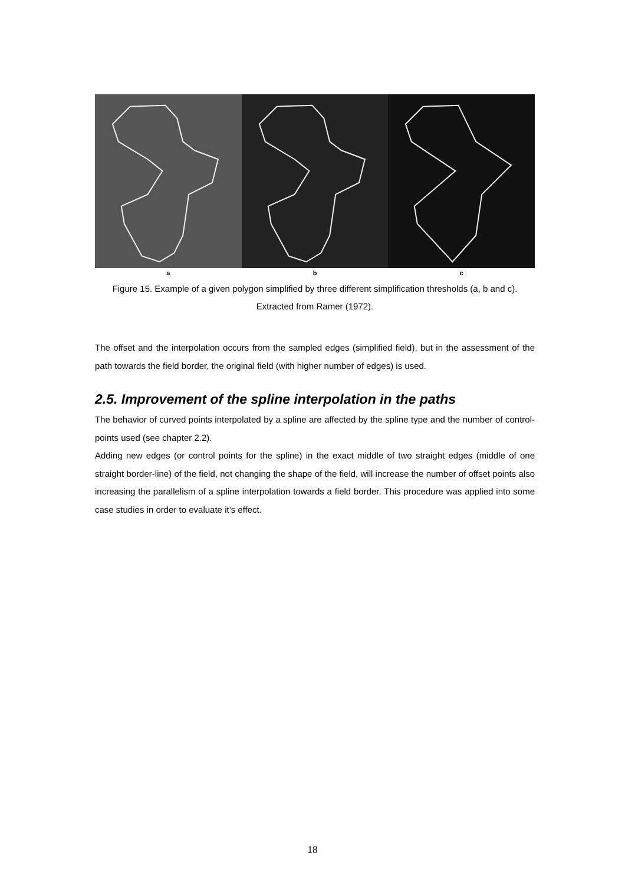a b c
Figure 15. Example of a given polygon simplified by three different simplification thresholds (a, b and c). Extracted from Ramer (1972).
The offset and the interpolation occurs from the sampled edges (simplified field), but in the assessment of the path towards the field border, the original field (with higher number of edges) is used.
2.5. Improvement of the spline interpolation in the paths
The behavior of curved points interpolated by a spline are affected by the spline type and the number of control-points used (see chapter 2.2).
Adding new edges (or control points for the spline) in the exact middle of two straight edges (middle of one straight border-line) of the field, not changing the shape of the field, will increase the number of offset points also increasing the parallelism of a spline interpolation towards a field border. This procedure was applied into some case studies in order to evaluate it’s effect.
18